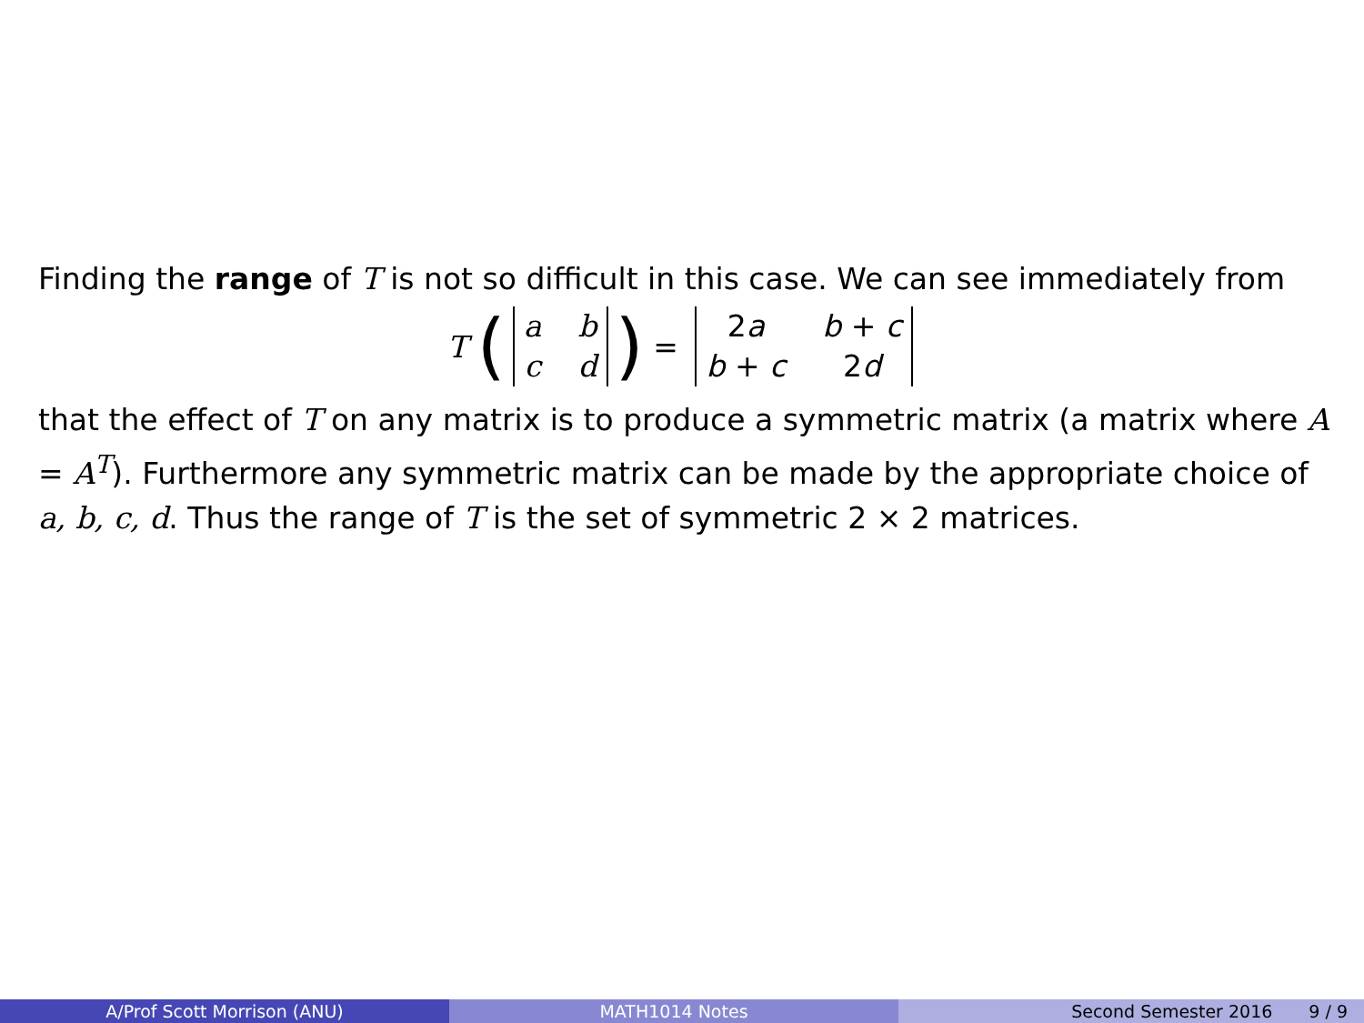Finding the range of T is not so difficult in this case. We can see immediately from
T (abcd) = 2a b + c b + c 2d
that the effect of T on any matrix is to produce a symmetric matrix (a matrix where A = A<sup>T</sup>). Furthermore any symmetric matrix can be made by the appropriate choice of a, b, c, d. Thus the range of T is the set of symmetric 2 × 2 matrices.
A/Prof Scott Morrison (ANU) MATH1014 Notes Second Semester 2016 9 / 9